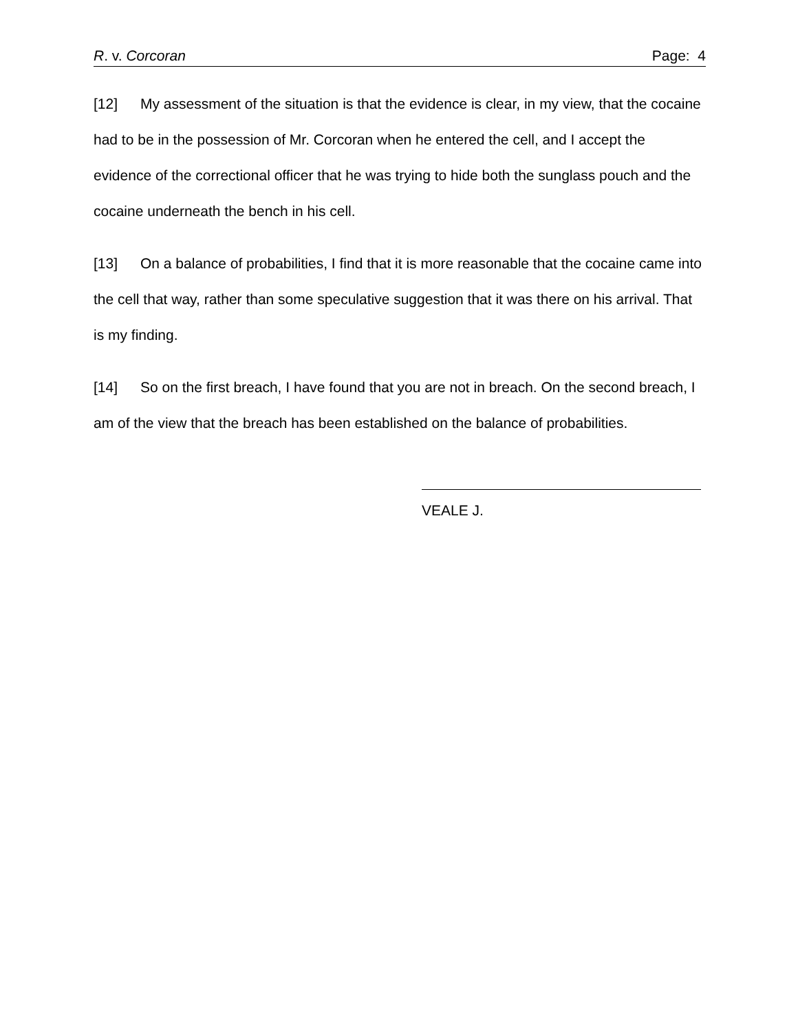R. v. Corcoran Page: 4
[12] My assessment of the situation is that the evidence is clear, in my view, that the cocaine had to be in the possession of Mr. Corcoran when he entered the cell, and I accept the evidence of the correctional officer that he was trying to hide both the sunglass pouch and the cocaine underneath the bench in his cell.
[13] On a balance of probabilities, I find that it is more reasonable that the cocaine came into the cell that way, rather than some speculative suggestion that it was there on his arrival. That is my finding.
[14] So on the first breach, I have found that you are not in breach. On the second breach, I am of the view that the breach has been established on the balance of probabilities.
VEALE J.